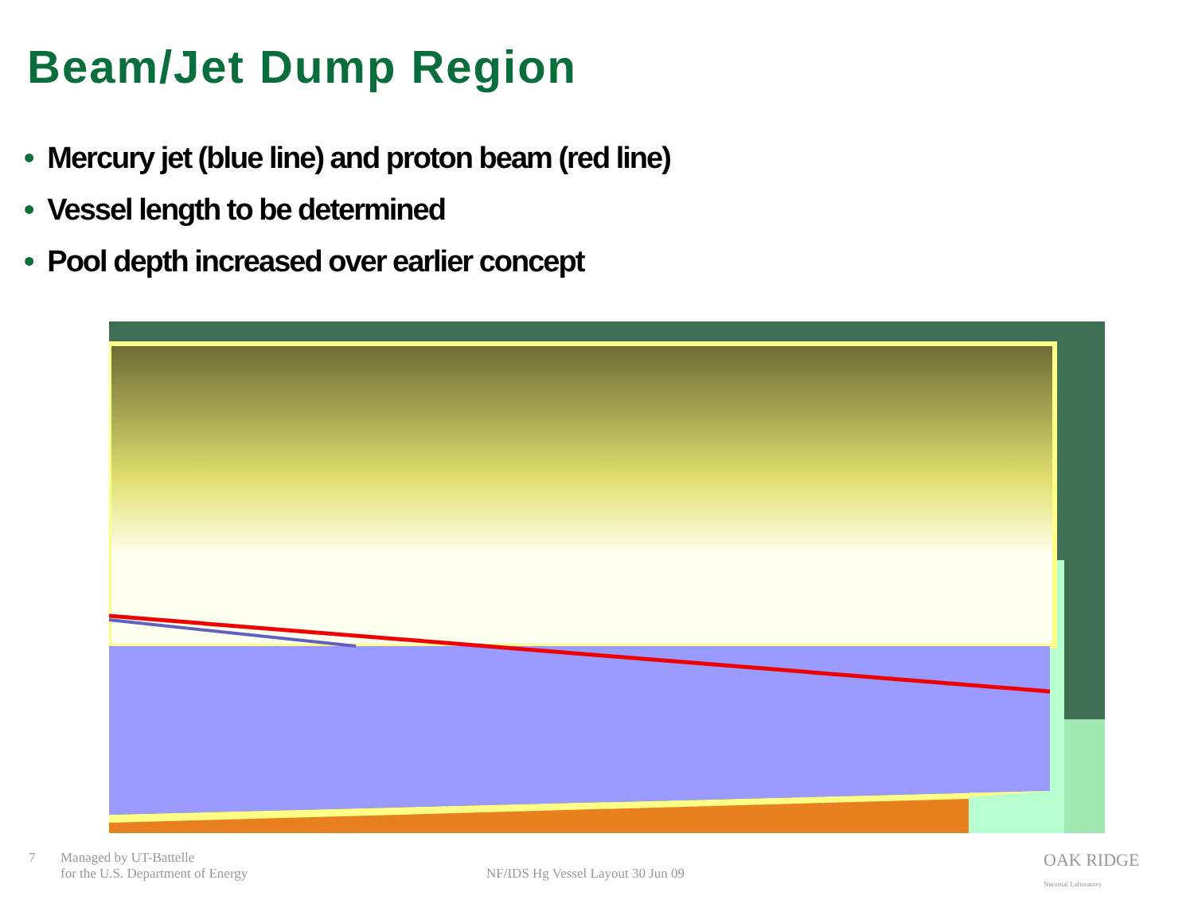Beam/Jet Dump Region
• Mercury jet (blue line) and proton beam (red line)
• Vessel length to be determined
• Pool depth increased over earlier concept
7 Managed by UT-Battelle
for the U.S. Department of Energy
NF/IDS Hg Vessel Layout 30 Jun 09
OAK RIDGE
National Laboratory